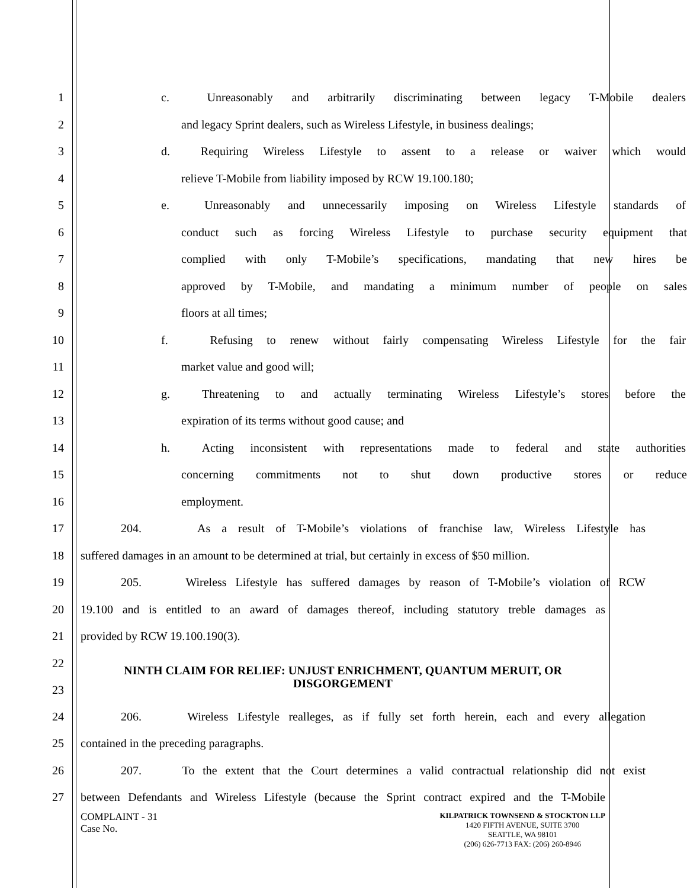1
c. Unreasonably and arbitrarily discriminating between legacy T-Mobile dealers
2
and legacy Sprint dealers, such as Wireless Lifestyle, in business dealings;
3
d. Requiring Wireless Lifestyle to assent to a release or waiver which would
4 relieve T-Mobile from liability imposed by RCW 19.100.180;
5
e. Unreasonably and unnecessarily imposing on Wireless Lifestyle standards of
6
conduct such as forcing Wireless Lifestyle to purchase security equipment that
7 complied with only T-Mobile’s specifications, mandating that new hires be
8 approved by T-Mobile, and mandating a minimum number of people on sales
9 floors at all times;
10
f. Refusing to renew without fairly compensating Wireless Lifestyle for the fair
11 market value and good will;
12
g. Threatening to and actually terminating Wireless Lifestyle’s stores before the
13 expiration of its terms without good cause; and
14
h. Acting inconsistent with representations made to federal and state authorities
15 concerning commitments not to shut down productive stores or reduce
16 employment.
17
204. As a result of T-Mobile’s violations of franchise law, Wireless Lifestyle has
18
suffered damages in an amount to be determined at trial, but certainly in excess of $50 million.
19
205. Wireless Lifestyle has suffered damages by reason of T-Mobile’s violation of RCW
20
19.100 and is entitled to an award of damages thereof, including statutory treble damages as
21 provided by RCW 19.100.190(3).
22
23
NINTH CLAIM FOR RELIEF: UNJUST ENRICHMENT, QUANTUM MERUIT, OR DISGORGEMENT
24
206. Wireless Lifestyle realleges, as if fully set forth herein, each and every allegation
25 contained in the preceding paragraphs.
26
207. To the extent that the Court determines a valid contractual relationship did not exist
27
between Defendants and Wireless Lifestyle (because the Sprint contract expired and the T-Mobile
COMPLAINT - 31
Case No.
KILPATRICK TOWNSEND & STOCKTON LLP
1420 FIFTH AVENUE, SUITE 3700
SEATTLE, WA 98101
(206) 626-7713 FAX: (206) 260-8946